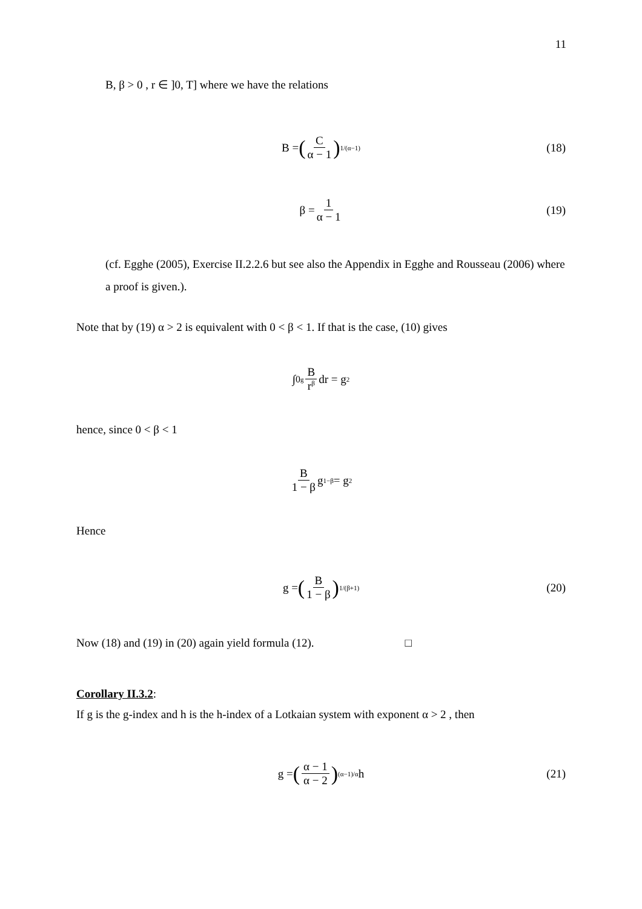11
B, β > 0 , r ∈ ]0, T] where we have the relations
B = (C α − 1)<sup>1/(α−1)</sup> (18)
β = 1 α − 1 (19)
(cf. Egghe (2005), Exercise II.2.2.6 but see also the Appendix in Egghe and Rousseau (2006) where a proof is given.).
Note that by (19) α > 2 is equivalent with 0 < β < 1. If that is the case, (10) gives
∫<sub>0</sub><sup>g</sup> B r<sup>β</sup> dr = g<sup>2</sup>
hence, since 0 < β < 1
B 1 − β g<sup>1−β</sup> = g<sup>2</sup>
Hence
g = (B 1 − β)<sup>1/(β+1)</sup> (20)
Now (18) and (19) in (20) again yield formula (12). □
Corollary II.3.2:
If g is the g-index and h is the h-index of a Lotkaian system with exponent α > 2 , then
g = (α − 1 α − 2)<sup>(α−1)/α</sup> h (21)